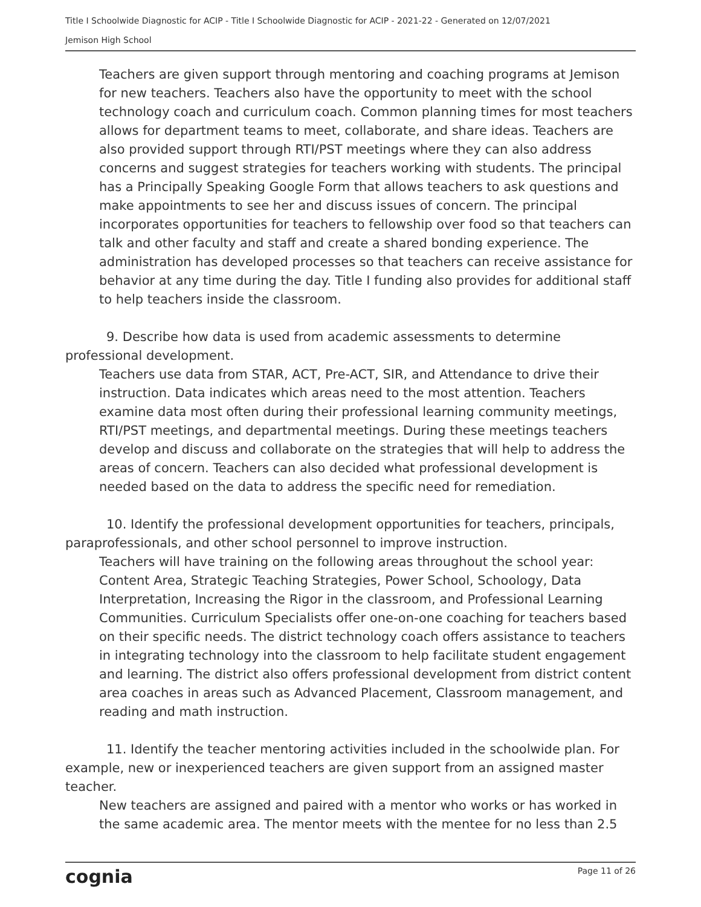Title I Schoolwide Diagnostic for ACIP - Title I Schoolwide Diagnostic for ACIP - 2021-22 - Generated on 12/07/2021
Jemison High School
Teachers are given support through mentoring and coaching programs at Jemison for new teachers. Teachers also have the opportunity to meet with the school technology coach and curriculum coach. Common planning times for most teachers allows for department teams to meet, collaborate, and share ideas. Teachers are also provided support through RTI/PST meetings where they can also address concerns and suggest strategies for teachers working with students. The principal has a Principally Speaking Google Form that allows teachers to ask questions and make appointments to see her and discuss issues of concern. The principal incorporates opportunities for teachers to fellowship over food so that teachers can talk and other faculty and staff and create a shared bonding experience. The administration has developed processes so that teachers can receive assistance for behavior at any time during the day. Title I funding also provides for additional staff to help teachers inside the classroom.
9. Describe how data is used from academic assessments to determine professional development.
Teachers use data from STAR, ACT, Pre-ACT, SIR, and Attendance to drive their instruction. Data indicates which areas need to the most attention. Teachers examine data most often during their professional learning community meetings, RTI/PST meetings, and departmental meetings. During these meetings teachers develop and discuss and collaborate on the strategies that will help to address the areas of concern. Teachers can also decided what professional development is needed based on the data to address the specific need for remediation.
10. Identify the professional development opportunities for teachers, principals, paraprofessionals, and other school personnel to improve instruction.
Teachers will have training on the following areas throughout the school year: Content Area, Strategic Teaching Strategies, Power School, Schoology, Data Interpretation, Increasing the Rigor in the classroom, and Professional Learning Communities. Curriculum Specialists offer one-on-one coaching for teachers based on their specific needs. The district technology coach offers assistance to teachers in integrating technology into the classroom to help facilitate student engagement and learning. The district also offers professional development from district content area coaches in areas such as Advanced Placement, Classroom management, and reading and math instruction.
11. Identify the teacher mentoring activities included in the schoolwide plan. For example, new or inexperienced teachers are given support from an assigned master teacher.
New teachers are assigned and paired with a mentor who works or has worked in the same academic area. The mentor meets with the mentee for no less than 2.5
cognia Page 11 of 26